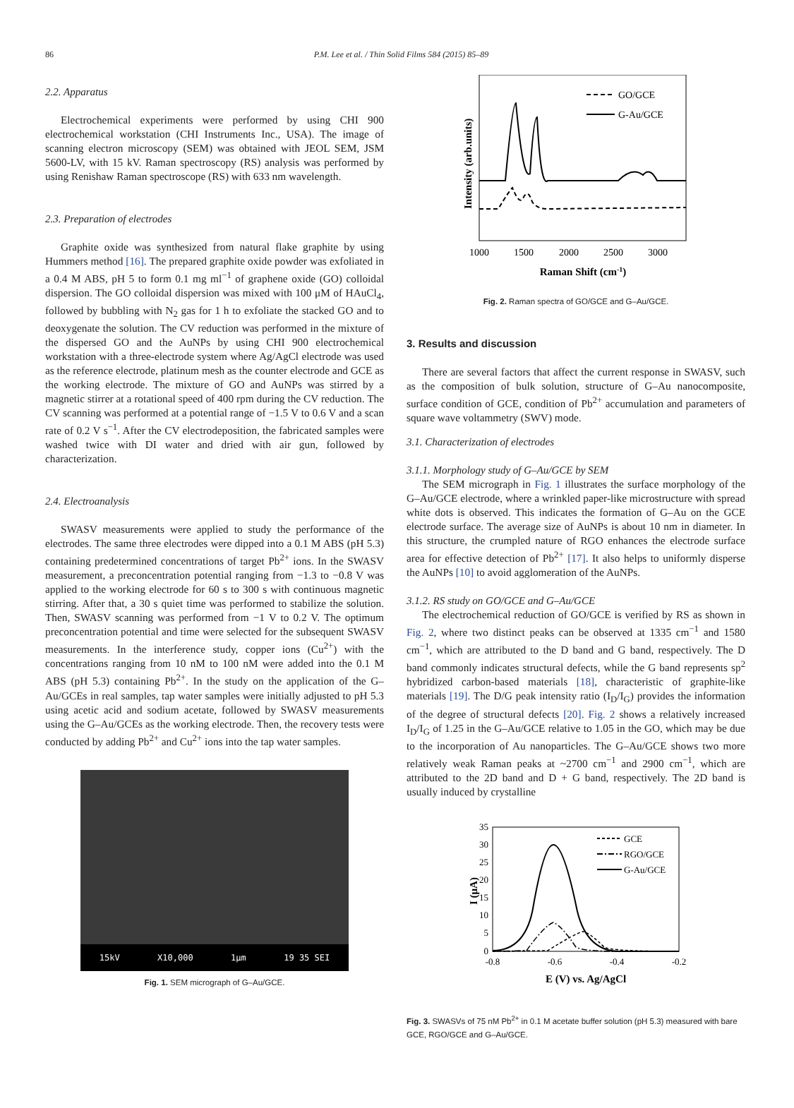86
P.M. Lee et al. / Thin Solid Films 584 (2015) 85–89
2.2. Apparatus
Electrochemical experiments were performed by using CHI 900 electrochemical workstation (CHI Instruments Inc., USA). The image of scanning electron microscopy (SEM) was obtained with JEOL SEM, JSM 5600-LV, with 15 kV. Raman spectroscopy (RS) analysis was performed by using Renishaw Raman spectroscope (RS) with 633 nm wavelength.
2.3. Preparation of electrodes
Graphite oxide was synthesized from natural flake graphite by using Hummers method [16]. The prepared graphite oxide powder was exfoliated in a 0.4 M ABS, pH 5 to form 0.1 mg ml<sup>−1</sup> of graphene oxide (GO) colloidal dispersion. The GO colloidal dispersion was mixed with 100 μM of HAuCl<sub>4</sub>, followed by bubbling with N<sub>2</sub> gas for 1 h to exfoliate the stacked GO and to deoxygenate the solution. The CV reduction was performed in the mixture of the dispersed GO and the AuNPs by using CHI 900 electrochemical workstation with a three-electrode system where Ag/AgCl electrode was used as the reference electrode, platinum mesh as the counter electrode and GCE as the working electrode. The mixture of GO and AuNPs was stirred by a magnetic stirrer at a rotational speed of 400 rpm during the CV reduction. The CV scanning was performed at a potential range of −1.5 V to 0.6 V and a scan rate of 0.2 V s<sup>−1</sup>. After the CV electrodeposition, the fabricated samples were washed twice with DI water and dried with air gun, followed by characterization.
2.4. Electroanalysis
SWASV measurements were applied to study the performance of the electrodes. The same three electrodes were dipped into a 0.1 M ABS (pH 5.3) containing predetermined concentrations of target Pb<sup>2+</sup> ions. In the SWASV measurement, a preconcentration potential ranging from −1.3 to −0.8 V was applied to the working electrode for 60 s to 300 s with continuous magnetic stirring. After that, a 30 s quiet time was performed to stabilize the solution. Then, SWASV scanning was performed from −1 V to 0.2 V. The optimum preconcentration potential and time were selected for the subsequent SWASV measurements. In the interference study, copper ions (Cu<sup>2+</sup>) with the concentrations ranging from 10 nM to 100 nM were added into the 0.1 M ABS (pH 5.3) containing Pb<sup>2+</sup>. In the study on the application of the G–Au/GCEs in real samples, tap water samples were initially adjusted to pH 5.3 using acetic acid and sodium acetate, followed by SWASV measurements using the G–Au/GCEs as the working electrode. Then, the recovery tests were conducted by adding Pb<sup>2+</sup> and Cu<sup>2+</sup> ions into the tap water samples.
15kV X10,000 1μm 19 35 SEI
Fig. 1. SEM micrograph of G–Au/GCE.
GO/GCE
G-Au/GCE
1000
1500
2000
2500
3000
Raman Shift (cm-1)
Intensity (arb.units)
Fig. 2. Raman spectra of GO/GCE and G–Au/GCE.
3. Results and discussion
There are several factors that affect the current response in SWASV, such as the composition of bulk solution, structure of G–Au nanocomposite, surface condition of GCE, condition of Pb<sup>2+</sup> accumulation and parameters of square wave voltammetry (SWV) mode.
3.1. Characterization of electrodes
3.1.1. Morphology study of G–Au/GCE by SEM
The SEM micrograph in Fig. 1 illustrates the surface morphology of the G–Au/GCE electrode, where a wrinkled paper-like microstructure with spread white dots is observed. This indicates the formation of G–Au on the GCE electrode surface. The average size of AuNPs is about 10 nm in diameter. In this structure, the crumpled nature of RGO enhances the electrode surface area for effective detection of Pb<sup>2+</sup> [17]. It also helps to uniformly disperse the AuNPs [10] to avoid agglomeration of the AuNPs.
3.1.2. RS study on GO/GCE and G–Au/GCE
The electrochemical reduction of GO/GCE is verified by RS as shown in Fig. 2, where two distinct peaks can be observed at 1335 cm<sup>−1</sup> and 1580 cm<sup>−1</sup>, which are attributed to the D band and G band, respectively. The D band commonly indicates structural defects, while the G band represents sp<sup>2</sup> hybridized carbon-based materials [18], characteristic of graphite-like materials [19]. The D/G peak intensity ratio (I<sub>D</sub>/I<sub>G</sub>) provides the information of the degree of structural defects [20]. Fig. 2 shows a relatively increased I<sub>D</sub>/I<sub>G</sub> of 1.25 in the G–Au/GCE relative to 1.05 in the GO, which may be due to the incorporation of Au nanoparticles. The G–Au/GCE shows two more relatively weak Raman peaks at ~2700 cm<sup>−1</sup> and 2900 cm<sup>−1</sup>, which are attributed to the 2D band and D + G band, respectively. The 2D band is usually induced by crystalline
GCE
RGO/GCE
G-Au/GCE
35
30
25
20
15
10
5
0
-0.8
-0.6
-0.4
-0.2
E (V) vs. Ag/AgCl
I (μA)
Fig. 3. SWASVs of 75 nM Pb<sup>2+</sup> in 0.1 M acetate buffer solution (pH 5.3) measured with bare GCE, RGO/GCE and G–Au/GCE.